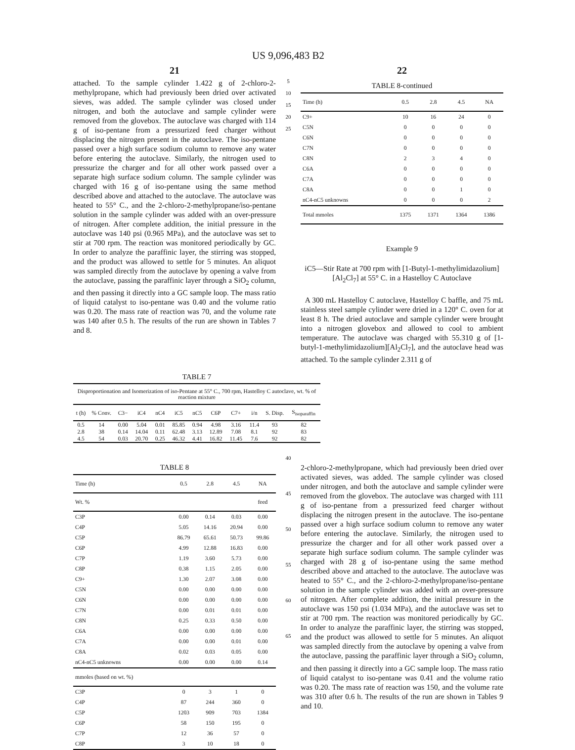US 9,096,483 B2
21 22
attached. To the sample cylinder 1.422 g of 2-chloro-2-methylpropane, which had previously been dried over activated sieves, was added. The sample cylinder was closed under nitrogen, and both the autoclave and sample cylinder were removed from the glovebox. The autoclave was charged with 114 g of iso-pentane from a pressurized feed charger without displacing the nitrogen present in the autoclave. The iso-pentane passed over a high surface sodium column to remove any water before entering the autoclave. Similarly, the nitrogen used to pressurize the charger and for all other work passed over a separate high surface sodium column. The sample cylinder was charged with 16 g of iso-pentane using the same method described above and attached to the autoclave. The autoclave was heated to 55° C., and the 2-chloro-2-methylpropane/iso-pentane solution in the sample cylinder was added with an over-pressure of nitrogen. After complete addition, the initial pressure in the autoclave was 140 psi (0.965 MPa), and the autoclave was set to stir at 700 rpm. The reaction was monitored periodically by GC. In order to analyze the paraffinic layer, the stirring was stopped, and the product was allowed to settle for 5 minutes. An aliquot was sampled directly from the autoclave by opening a valve from the autoclave, passing the paraffinic layer through a SiO<sub>2</sub> column, and then passing it directly into a GC sample loop. The mass ratio of liquid catalyst to iso-pentane was 0.40 and the volume ratio was 0.20. The mass rate of reaction was 70, and the volume rate was 140 after 0.5 h. The results of the run are shown in Tables 7 and 8.
5
10
15
20
25
TABLE 8-continued
| Time (h) | 0.5 | 2.8 | 4.5 | NA |
| --- | --- | --- | --- | --- |
| C9+ | 10 | 16 | 24 | 0 |
| C5N | 0 | 0 | 0 | 0 |
| C6N | 0 | 0 | 0 | 0 |
| C7N | 0 | 0 | 0 | 0 |
| C8N | 2 | 3 | 4 | 0 |
| C6A | 0 | 0 | 0 | 0 |
| C7A | 0 | 0 | 0 | 0 |
| C8A | 0 | 0 | 1 | 0 |
| nC4-nC5 unknowns | 0 | 0 | 0 | 2 |
| Total mmoles | 1375 | 1371 | 1364 | 1386 |
Example 9
iC5—Stir Rate at 700 rpm with [1-Butyl-1-methylimidazolium][Al<sub>2</sub>Cl<sub>7</sub>] at 55° C. in a Hastelloy C Autoclave
A 300 mL Hastelloy C autoclave, Hastelloy C baffle, and 75 mL stainless steel sample cylinder were dried in a 120° C. oven for at least 8 h. The dried autoclave and sample cylinder were brought into a nitrogen glovebox and allowed to cool to ambient temperature. The autoclave was charged with 55.310 g of [1-butyl-1-methylimidazolium][Al<sub>2</sub>Cl<sub>7</sub>], and the autoclave head was attached. To the sample cylinder 2.311 g of
TABLE 7
| Disproportionation and Isomerization of iso-Pentane at 55° C., 700 rpm, Hastelloy C autoclave, wt. % of reaction mixture | | | | | | | | | | | |
| --- | --- | --- | --- | --- | --- | --- | --- | --- | --- | --- | --- |
| t (h) | % Conv. | C3− | iC4 | nC4 | iC5 | nC5 | C6P | C7+ | i/n | S. Disp. | S<sub>isoparaffin</sub> |
| 0.5 | 14 | 0.00 | 5.04 | 0.01 | 85.85 | 0.94 | 4.98 | 3.16 | 11.4 | 93 | 82 |
| 2.8 | 38 | 0.14 | 14.04 | 0.11 | 62.48 | 3.13 | 12.89 | 7.08 | 8.1 | 92 | 83 |
| 4.5 | 54 | 0.03 | 20.70 | 0.25 | 46.32 | 4.41 | 16.82 | 11.45 | 7.6 | 92 | 82 |
TABLE 8
| Time (h) | 0.5 | 2.8 | 4.5 | NA |
| --- | --- | --- | --- | --- |
| Wt. % | | | | feed |
| C3P | 0.00 | 0.14 | 0.03 | 0.00 |
| C4P | 5.05 | 14.16 | 20.94 | 0.00 |
| C5P | 86.79 | 65.61 | 50.73 | 99.86 |
| C6P | 4.99 | 12.88 | 16.83 | 0.00 |
| C7P | 1.19 | 3.60 | 5.73 | 0.00 |
| C8P | 0.38 | 1.15 | 2.05 | 0.00 |
| C9+ | 1.30 | 2.07 | 3.08 | 0.00 |
| C5N | 0.00 | 0.00 | 0.00 | 0.00 |
| C6N | 0.00 | 0.00 | 0.00 | 0.00 |
| C7N | 0.00 | 0.01 | 0.01 | 0.00 |
| C8N | 0.25 | 0.33 | 0.50 | 0.00 |
| C6A | 0.00 | 0.00 | 0.00 | 0.00 |
| C7A | 0.00 | 0.00 | 0.01 | 0.00 |
| C8A | 0.02 | 0.03 | 0.05 | 0.00 |
| nC4-nC5 unknowns | 0.00 | 0.00 | 0.00 | 0.14 |
| mmoles (based on wt. %) | | | | |
| C3P | 0 | 3 | 1 | 0 |
| C4P | 87 | 244 | 360 | 0 |
| C5P | 1203 | 909 | 703 | 1384 |
| C6P | 58 | 150 | 195 | 0 |
| C7P | 12 | 36 | 57 | 0 |
| C8P | 3 | 10 | 18 | 0 |
40
45
50
55
60
65
2-chloro-2-methylpropane, which had previously been dried over activated sieves, was added. The sample cylinder was closed under nitrogen, and both the autoclave and sample cylinder were removed from the glovebox. The autoclave was charged with 111 g of iso-pentane from a pressurized feed charger without displacing the nitrogen present in the autoclave. The iso-pentane passed over a high surface sodium column to remove any water before entering the autoclave. Similarly, the nitrogen used to pressurize the charger and for all other work passed over a separate high surface sodium column. The sample cylinder was charged with 28 g of iso-pentane using the same method described above and attached to the autoclave. The autoclave was heated to 55° C., and the 2-chloro-2-methylpropane/iso-pentane solution in the sample cylinder was added with an over-pressure of nitrogen. After complete addition, the initial pressure in the autoclave was 150 psi (1.034 MPa), and the autoclave was set to stir at 700 rpm. The reaction was monitored periodically by GC. In order to analyze the paraffinic layer, the stirring was stopped, and the product was allowed to settle for 5 minutes. An aliquot was sampled directly from the autoclave by opening a valve from the autoclave, passing the paraffinic layer through a SiO<sub>2</sub> column, and then passing it directly into a GC sample loop. The mass ratio of liquid catalyst to iso-pentane was 0.41 and the volume ratio was 0.20. The mass rate of reaction was 150, and the volume rate was 310 after 0.6 h. The results of the run are shown in Tables 9 and 10.